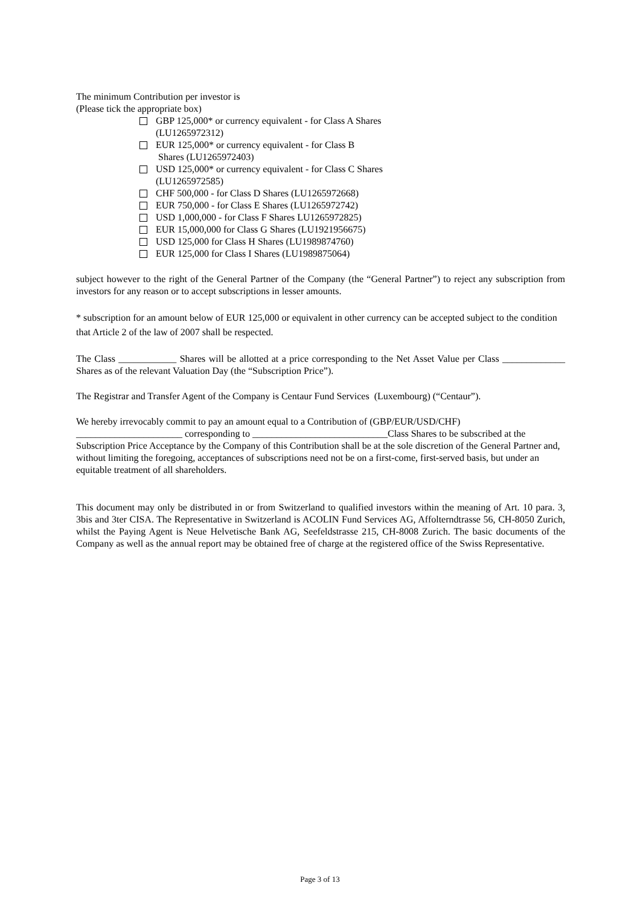The minimum Contribution per investor is
(Please tick the appropriate box)
GBP 125,000* or currency equivalent - for Class A Shares (LU1265972312)
EUR 125,000* or currency equivalent - for Class B
Shares (LU1265972403)
USD 125,000* or currency equivalent - for Class C Shares (LU1265972585)
CHF 500,000 - for Class D Shares (LU1265972668)
EUR 750,000 - for Class E Shares (LU1265972742)
USD 1,000,000 - for Class F Shares LU1265972825)
EUR 15,000,000 for Class G Shares (LU1921956675)
USD 125,000 for Class H Shares (LU1989874760)
EUR 125,000 for Class I Shares (LU1989875064)
subject however to the right of the General Partner of the Company (the “General Partner”) to reject any subscription from investors for any reason or to accept subscriptions in lesser amounts.
* subscription for an amount below of EUR 125,000 or equivalent in other currency can be accepted subject to the condition that Article 2 of the law of 2007 shall be respected.
The Class ____________ Shares will be allotted at a price corresponding to the Net Asset Value per Class _____________ Shares as of the relevant Valuation Day (the “Subscription Price”).
The Registrar and Transfer Agent of the Company is Centaur Fund Services (Luxembourg) (“Centaur”).
We hereby irrevocably commit to pay an amount equal to a Contribution of (GBP/EUR/USD/CHF)
______________________ corresponding to ____________________________Class Shares to be subscribed at the Subscription Price Acceptance by the Company of this Contribution shall be at the sole discretion of the General Partner and, without limiting the foregoing, acceptances of subscriptions need not be on a first-come, first-served basis, but under an equitable treatment of all shareholders.
This document may only be distributed in or from Switzerland to qualified investors within the meaning of Art. 10 para. 3, 3bis and 3ter CISA. The Representative in Switzerland is ACOLIN Fund Services AG, Affolterndtrasse 56, CH-8050 Zurich, whilst the Paying Agent is Neue Helvetische Bank AG, Seefeldstrasse 215, CH-8008 Zurich. The basic documents of the Company as well as the annual report may be obtained free of charge at the registered office of the Swiss Representative.
Page 3 of 13